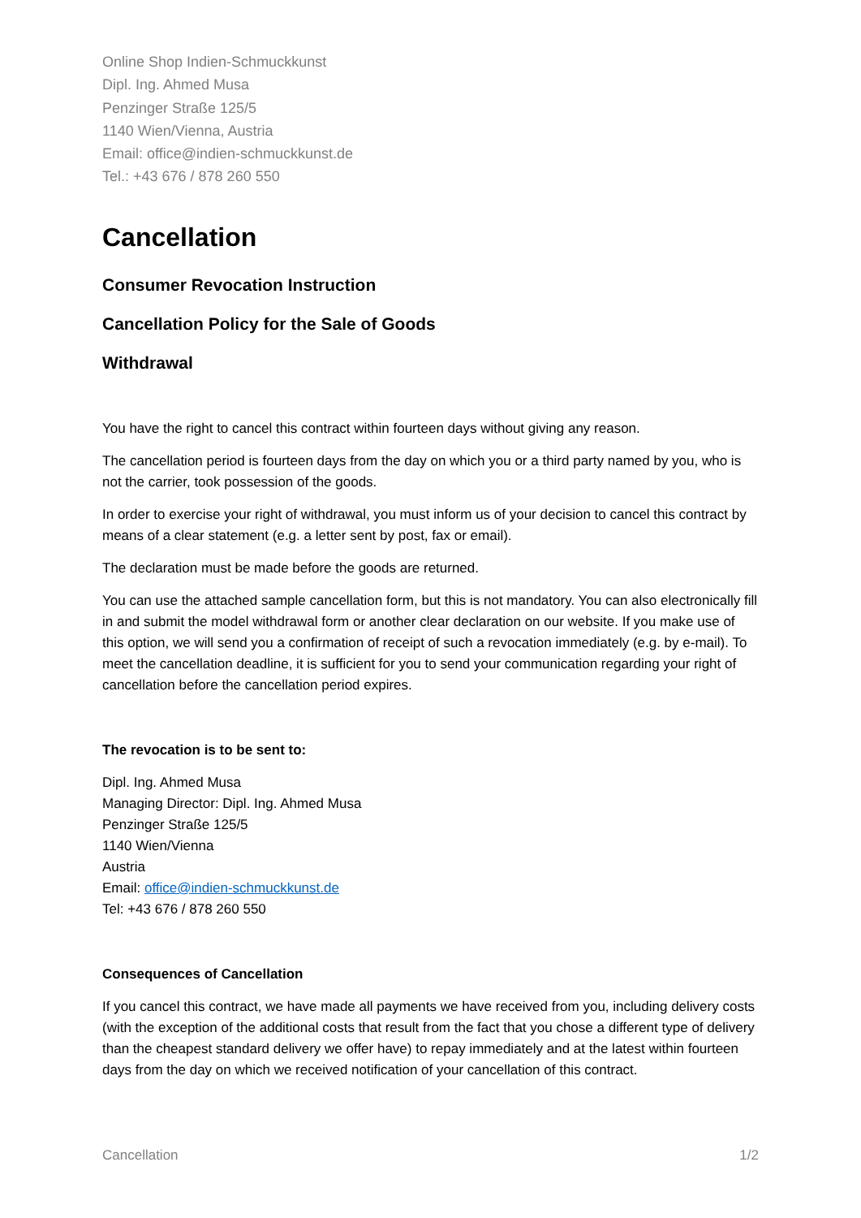Online Shop Indien-Schmuckkunst
Dipl. Ing. Ahmed Musa
Penzinger Straße 125/5
1140 Wien/Vienna, Austria
Email: office@indien-schmuckkunst.de
Tel.: +43 676 / 878 260 550
Cancellation
Consumer Revocation Instruction
Cancellation Policy for the Sale of Goods
Withdrawal
You have the right to cancel this contract within fourteen days without giving any reason.
The cancellation period is fourteen days from the day on which you or a third party named by you, who is not the carrier, took possession of the goods.
In order to exercise your right of withdrawal, you must inform us of your decision to cancel this contract by means of a clear statement (e.g. a letter sent by post, fax or email).
The declaration must be made before the goods are returned.
You can use the attached sample cancellation form, but this is not mandatory. You can also electronically fill in and submit the model withdrawal form or another clear declaration on our website. If you make use of this option, we will send you a confirmation of receipt of such a revocation immediately (e.g. by e-mail). To meet the cancellation deadline, it is sufficient for you to send your communication regarding your right of cancellation before the cancellation period expires.
The revocation is to be sent to:
Dipl. Ing. Ahmed Musa
Managing Director: Dipl. Ing. Ahmed Musa
Penzinger Straße 125/5
1140 Wien/Vienna
Austria
Email: office@indien-schmuckkunst.de
Tel: +43 676 / 878 260 550
Consequences of Cancellation
If you cancel this contract, we have made all payments we have received from you, including delivery costs (with the exception of the additional costs that result from the fact that you chose a different type of delivery than the cheapest standard delivery we offer have) to repay immediately and at the latest within fourteen days from the day on which we received notification of your cancellation of this contract.
Cancellation 1/2